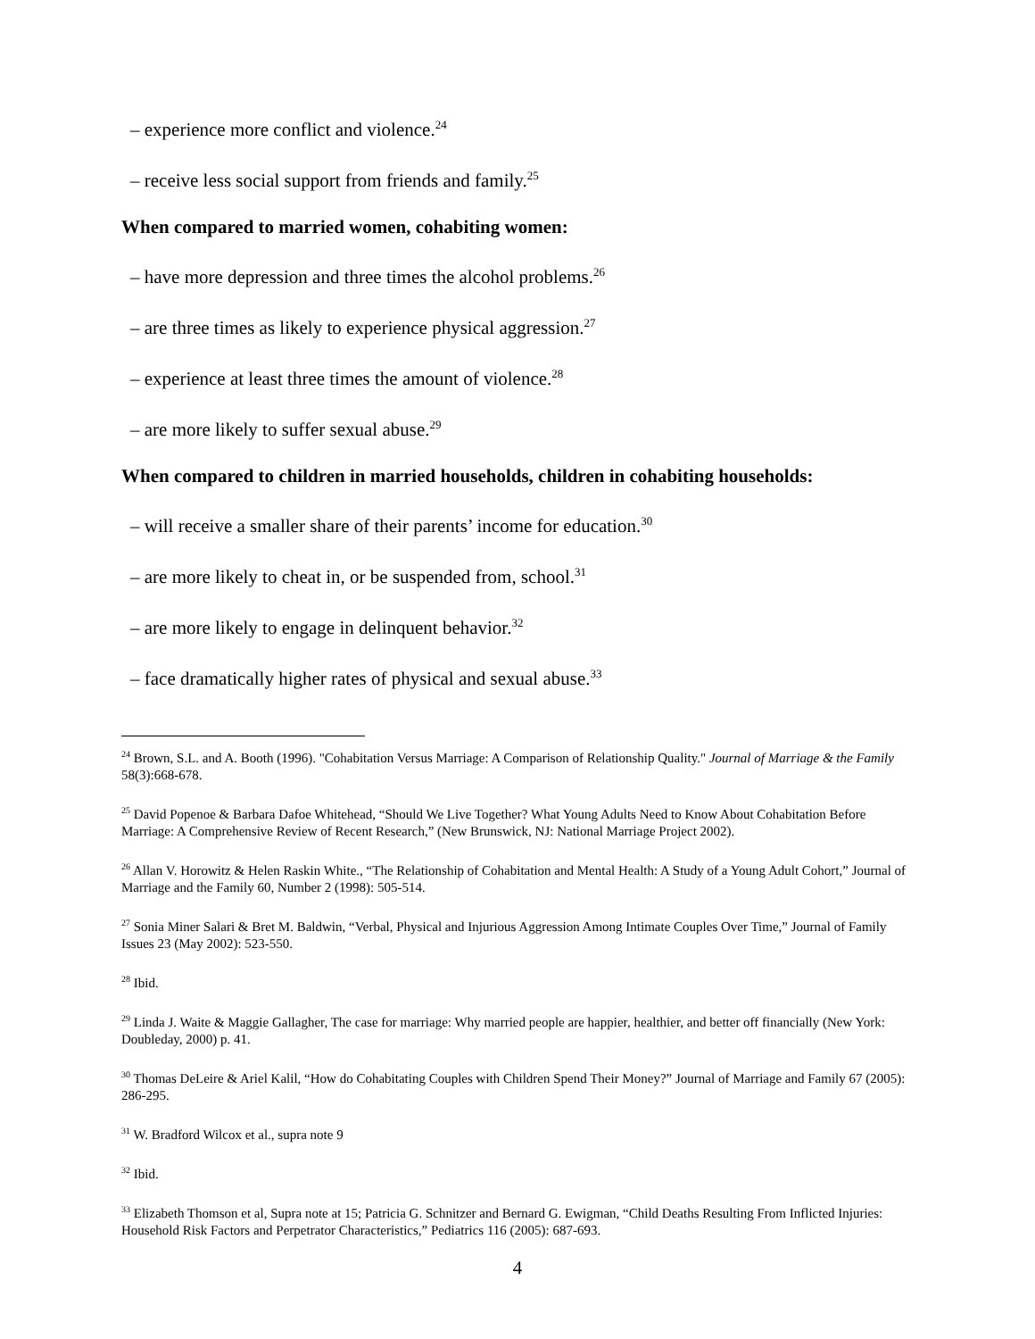– experience more conflict and violence.<sup>24</sup>
– receive less social support from friends and family.<sup>25</sup>
When compared to married women, cohabiting women:
– have more depression and three times the alcohol problems.<sup>26</sup>
– are three times as likely to experience physical aggression.<sup>27</sup>
– experience at least three times the amount of violence.<sup>28</sup>
– are more likely to suffer sexual abuse.<sup>29</sup>
When compared to children in married households, children in cohabiting households:
– will receive a smaller share of their parents’ income for education.<sup>30</sup>
– are more likely to cheat in, or be suspended from, school.<sup>31</sup>
– are more likely to engage in delinquent behavior.<sup>32</sup>
– face dramatically higher rates of physical and sexual abuse.<sup>33</sup>
<sup>24</sup> Brown, S.L. and A. Booth (1996). "Cohabitation Versus Marriage: A Comparison of Relationship Quality." Journal of Marriage & the Family 58(3):668-678.
<sup>25</sup> David Popenoe & Barbara Dafoe Whitehead, “Should We Live Together? What Young Adults Need to Know About Cohabitation Before Marriage: A Comprehensive Review of Recent Research,” (New Brunswick, NJ: National Marriage Project 2002).
<sup>26</sup> Allan V. Horowitz & Helen Raskin White., “The Relationship of Cohabitation and Mental Health: A Study of a Young Adult Cohort,” Journal of Marriage and the Family 60, Number 2 (1998): 505-514.
<sup>27</sup> Sonia Miner Salari & Bret M. Baldwin, “Verbal, Physical and Injurious Aggression Among Intimate Couples Over Time,” Journal of Family Issues 23 (May 2002): 523-550.
<sup>28</sup> Ibid.
<sup>29</sup> Linda J. Waite & Maggie Gallagher, The case for marriage: Why married people are happier, healthier, and better off financially (New York: Doubleday, 2000) p. 41.
<sup>30</sup> Thomas DeLeire & Ariel Kalil, “How do Cohabitating Couples with Children Spend Their Money?” Journal of Marriage and Family 67 (2005): 286-295.
<sup>31</sup> W. Bradford Wilcox et al., supra note 9
<sup>32</sup> Ibid.
<sup>33</sup> Elizabeth Thomson et al, Supra note at 15; Patricia G. Schnitzer and Bernard G. Ewigman, “Child Deaths Resulting From Inflicted Injuries: Household Risk Factors and Perpetrator Characteristics,” Pediatrics 116 (2005): 687-693.
4